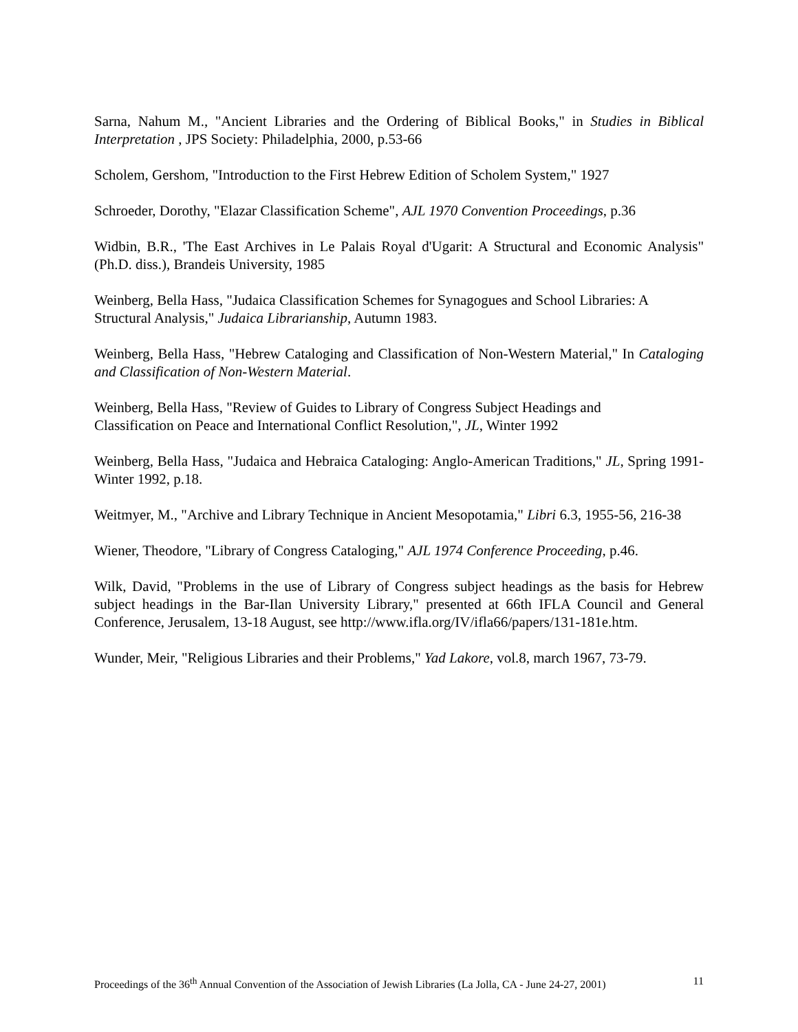Sarna, Nahum M., "Ancient Libraries and the Ordering of Biblical Books," in Studies in Biblical Interpretation , JPS Society: Philadelphia, 2000, p.53-66
Scholem, Gershom, "Introduction to the First Hebrew Edition of Scholem System," 1927
Schroeder, Dorothy, "Elazar Classification Scheme", AJL 1970 Convention Proceedings, p.36
Widbin, B.R., 'The East Archives in Le Palais Royal d'Ugarit: A Structural and Economic Analysis" (Ph.D. diss.), Brandeis University, 1985
Weinberg, Bella Hass, "Judaica Classification Schemes for Synagogues and School Libraries: A Structural Analysis," Judaica Librarianship, Autumn 1983.
Weinberg, Bella Hass, "Hebrew Cataloging and Classification of Non-Western Material," In Cataloging and Classification of Non-Western Material.
Weinberg, Bella Hass, "Review of Guides to Library of Congress Subject Headings and
Classification on Peace and International Conflict Resolution,", JL, Winter 1992
Weinberg, Bella Hass, "Judaica and Hebraica Cataloging: Anglo-American Traditions," JL, Spring 1991- Winter 1992, p.18.
Weitmyer, M., "Archive and Library Technique in Ancient Mesopotamia," Libri 6.3, 1955-56, 216-38
Wiener, Theodore, "Library of Congress Cataloging," AJL 1974 Conference Proceeding, p.46.
Wilk, David, "Problems in the use of Library of Congress subject headings as the basis for Hebrew subject headings in the Bar-Ilan University Library," presented at 66th IFLA Council and General Conference, Jerusalem, 13-18 August, see http://www.ifla.org/IV/ifla66/papers/131-181e.htm.
Wunder, Meir, "Religious Libraries and their Problems," Yad Lakore, vol.8, march 1967, 73-79.
Proceedings of the 36<sup>th</sup> Annual Convention of the Association of Jewish Libraries (La Jolla, CA - June 24-27, 2001) 11